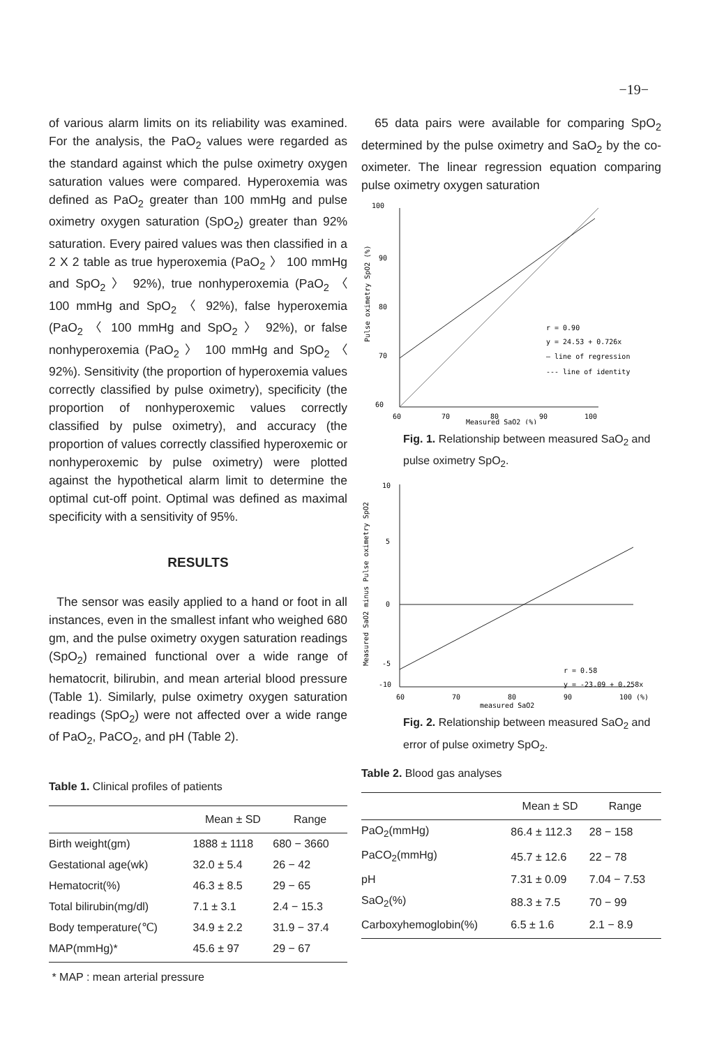−19−
of various alarm limits on its reliability was examined. For the analysis, the PaO<sub>2</sub> values were regarded as the standard against which the pulse oximetry oxygen saturation values were compared. Hyperoxemia was defined as PaO<sub>2</sub> greater than 100 mmHg and pulse oximetry oxygen saturation (SpO<sub>2</sub>) greater than 92% saturation. Every paired values was then classified in a 2 X 2 table as true hyperoxemia (PaO<sub>2</sub> 〉 100 mmHg and SpO<sub>2</sub> 〉 92%), true nonhyperoxemia (PaO<sub>2</sub> 〈 100 mmHg and SpO<sub>2</sub> 〈 92%), false hyperoxemia (PaO<sub>2</sub> 〈 100 mmHg and SpO<sub>2</sub> 〉 92%), or false nonhyperoxemia (PaO<sub>2</sub> 〉 100 mmHg and SpO<sub>2</sub> 〈 92%). Sensitivity (the proportion of hyperoxemia values correctly classified by pulse oximetry), specificity (the proportion of nonhyperoxemic values correctly classified by pulse oximetry), and accuracy (the proportion of values correctly classified hyperoxemic or nonhyperoxemic by pulse oximetry) were plotted against the hypothetical alarm limit to determine the optimal cut-off point. Optimal was defined as maximal specificity with a sensitivity of 95%.
RESULTS
The sensor was easily applied to a hand or foot in all instances, even in the smallest infant who weighed 680 gm, and the pulse oximetry oxygen saturation readings (SpO<sub>2</sub>) remained functional over a wide range of hematocrit, bilirubin, and mean arterial blood pressure (Table 1). Similarly, pulse oximetry oxygen saturation readings (SpO<sub>2</sub>) were not affected over a wide range of PaO<sub>2</sub>, PaCO<sub>2</sub>, and pH (Table 2).
Table 1. Clinical profiles of patients
| | Mean ± SD | Range |
| --- | --- | --- |
| Birth weight(gm) | 1888 ± 1118 | 680 − 3660 |
| Gestational age(wk) | 32.0 ± 5.4 | 26 − 42 |
| Hematocrit(%) | 46.3 ± 8.5 | 29 − 65 |
| Total bilirubin(mg/dl) | 7.1 ± 3.1 | 2.4 − 15.3 |
| Body temperature(℃) | 34.9 ± 2.2 | 31.9 − 37.4 |
| MAP(mmHg)* | 45.6 ± 97 | 29 − 67 |
* MAP : mean arterial pressure
65 data pairs were available for comparing SpO<sub>2</sub> determined by the pulse oximetry and SaO<sub>2</sub> by the co-oximeter. The linear regression equation comparing pulse oximetry oxygen saturation
100
90
80
70
60
60
70
80
90
100
Measured SaO2 (%)
Pulse oximetry SpO2 (%)
r = 0.90
y = 24.53 + 0.726x
— line of regression
--- line of identity
Fig. 1. Relationship between measured SaO<sub>2</sub> and pulse oximetry SpO<sub>2</sub>.
10
5
0
-5
-10
60
70
80
90
100 (%)
measured SaO2
Measured SaO2 minus Pulse oximetry SpO2
r = 0.58
y = -23.09 + 0.258x
Fig. 2. Relationship between measured SaO<sub>2</sub> and error of pulse oximetry SpO<sub>2</sub>.
Table 2. Blood gas analyses
| | Mean ± SD | Range |
| --- | --- | --- |
| PaO<sub>2</sub>(mmHg) | 86.4 ± 112.3 | 28 − 158 |
| PaCO<sub>2</sub>(mmHg) | 45.7 ± 12.6 | 22 − 78 |
| pH | 7.31 ± 0.09 | 7.04 − 7.53 |
| SaO<sub>2</sub>(%) | 88.3 ± 7.5 | 70 − 99 |
| Carboxyhemoglobin(%) | 6.5 ± 1.6 | 2.1 − 8.9 |